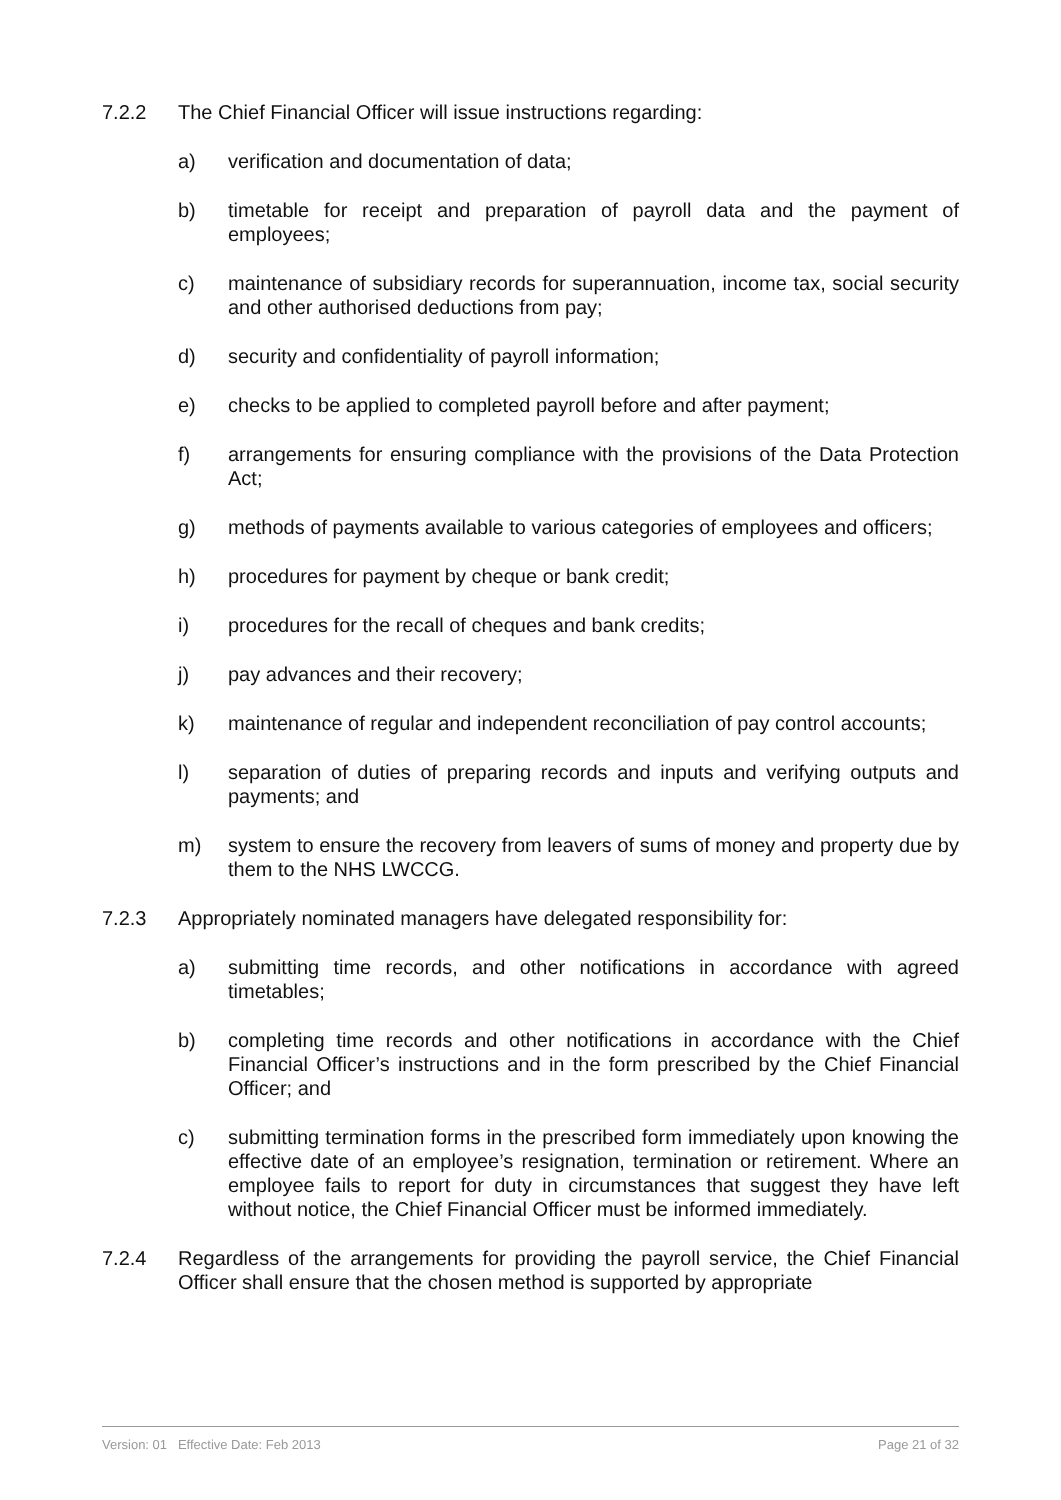7.2.2 The Chief Financial Officer will issue instructions regarding:
a) verification and documentation of data;
b) timetable for receipt and preparation of payroll data and the payment of employees;
c) maintenance of subsidiary records for superannuation, income tax, social security and other authorised deductions from pay;
d) security and confidentiality of payroll information;
e) checks to be applied to completed payroll before and after payment;
f) arrangements for ensuring compliance with the provisions of the Data Protection Act;
g) methods of payments available to various categories of employees and officers;
h) procedures for payment by cheque or bank credit;
i) procedures for the recall of cheques and bank credits;
j) pay advances and their recovery;
k) maintenance of regular and independent reconciliation of pay control accounts;
l) separation of duties of preparing records and inputs and verifying outputs and payments; and
m) system to ensure the recovery from leavers of sums of money and property due by them to the NHS LWCCG.
7.2.3 Appropriately nominated managers have delegated responsibility for:
a) submitting time records, and other notifications in accordance with agreed timetables;
b) completing time records and other notifications in accordance with the Chief Financial Officer’s instructions and in the form prescribed by the Chief Financial Officer; and
c) submitting termination forms in the prescribed form immediately upon knowing the effective date of an employee’s resignation, termination or retirement. Where an employee fails to report for duty in circumstances that suggest they have left without notice, the Chief Financial Officer must be informed immediately.
7.2.4 Regardless of the arrangements for providing the payroll service, the Chief Financial Officer shall ensure that the chosen method is supported by appropriate
Version: 01 Effective Date: Feb 2013 Page 21 of 32